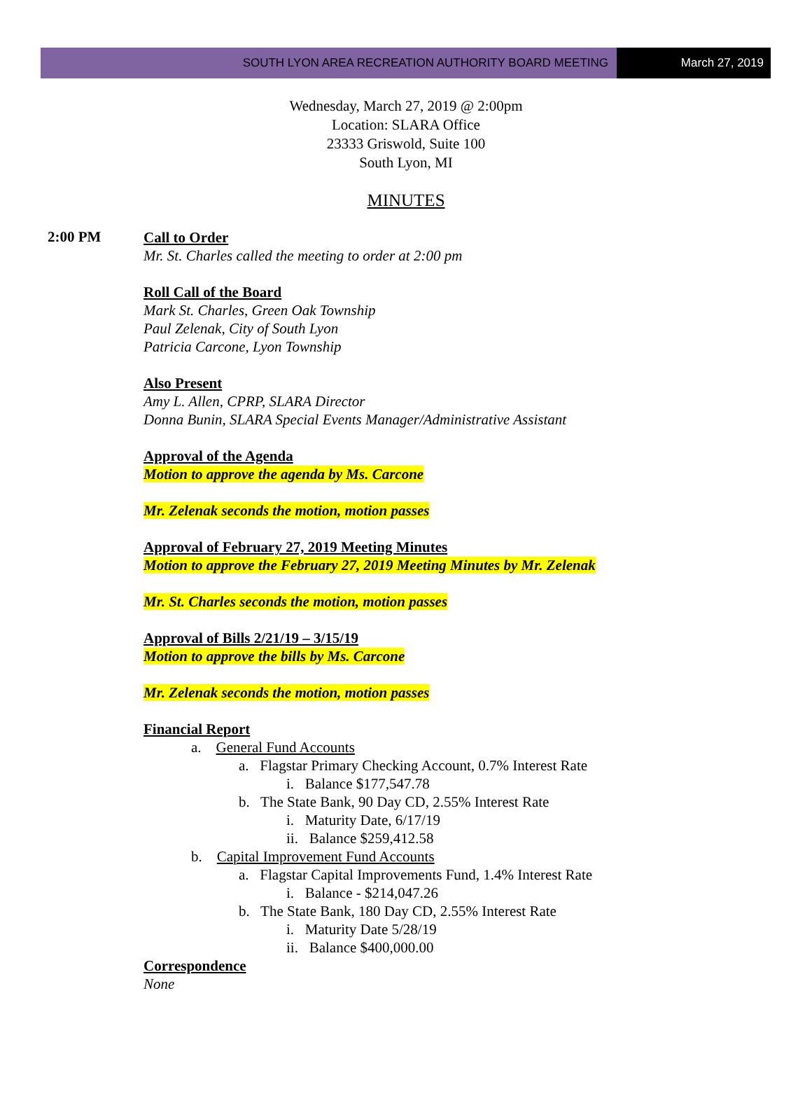SOUTH LYON AREA RECREATION AUTHORITY BOARD MEETING
March 27, 2019
Wednesday, March 27, 2019 @ 2:00pm
Location: SLARA Office
23333 Griswold, Suite 100
South Lyon, MI
MINUTES
2:00 PM
Call to Order
Mr. St. Charles called the meeting to order at 2:00 pm
Roll Call of the Board
Mark St. Charles, Green Oak Township
Paul Zelenak, City of South Lyon
Patricia Carcone, Lyon Township
Also Present
Amy L. Allen, CPRP, SLARA Director
Donna Bunin, SLARA Special Events Manager/Administrative Assistant
Approval of the Agenda
Motion to approve the agenda by Ms. Carcone
Mr. Zelenak seconds the motion, motion passes
Approval of February 27, 2019 Meeting Minutes
Motion to approve the February 27, 2019 Meeting Minutes by Mr. Zelenak
Mr. St. Charles seconds the motion, motion passes
Approval of Bills 2/21/19 – 3/15/19
Motion to approve the bills by Ms. Carcone
Mr. Zelenak seconds the motion, motion passes
Financial Report
a. General Fund Accounts
a. Flagstar Primary Checking Account, 0.7% Interest Rate
i. Balance $177,547.78
b. The State Bank, 90 Day CD, 2.55% Interest Rate
i. Maturity Date, 6/17/19
ii. Balance $259,412.58
b. Capital Improvement Fund Accounts
a. Flagstar Capital Improvements Fund, 1.4% Interest Rate
i. Balance - $214,047.26
b. The State Bank, 180 Day CD, 2.55% Interest Rate
i. Maturity Date 5/28/19
ii. Balance $400,000.00
Correspondence
None